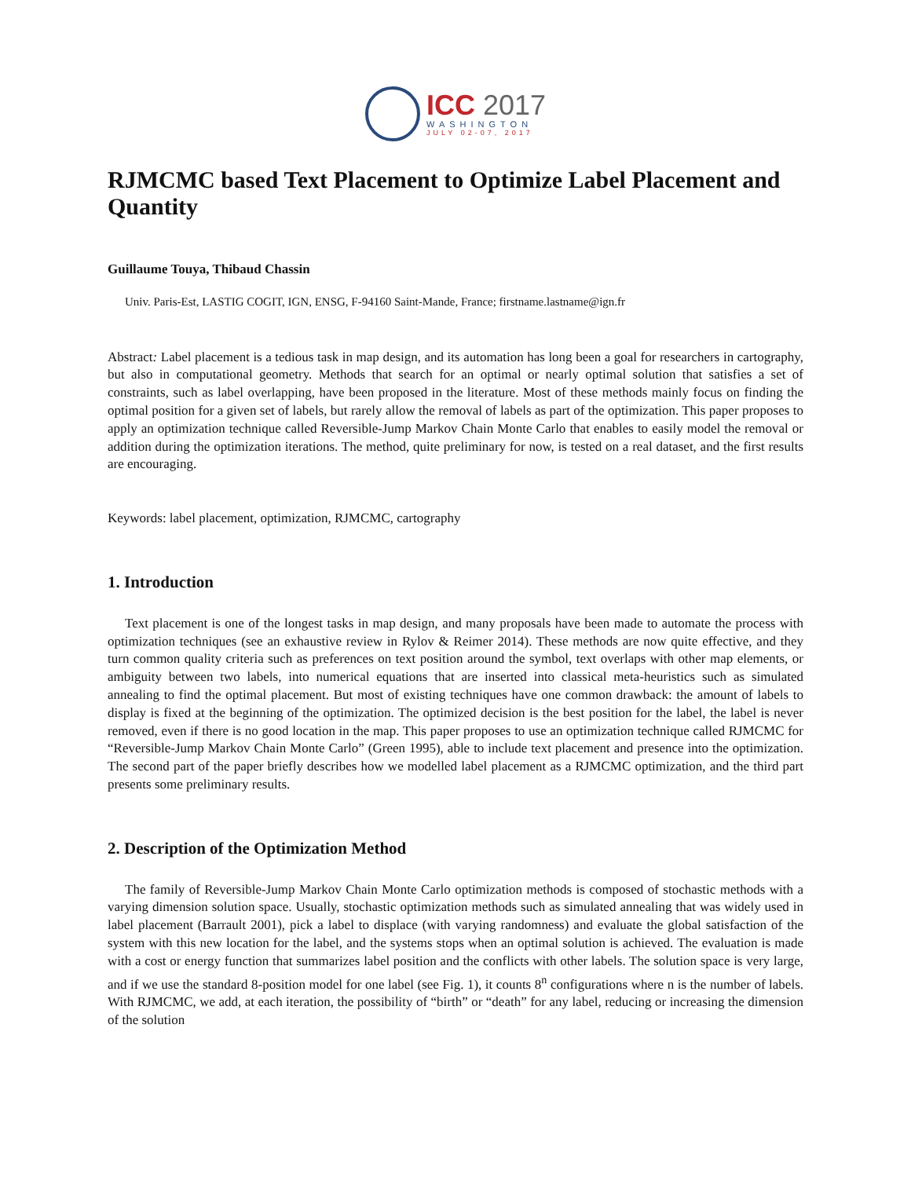ICC 2017
WASHINGTON
JULY 02-07, 2017
RJMCMC based Text Placement to Optimize Label Placement and Quantity
Guillaume Touya, Thibaud Chassin
Univ. Paris-Est, LASTIG COGIT, IGN, ENSG, F-94160 Saint-Mande, France; firstname.lastname@ign.fr
Abstract: Label placement is a tedious task in map design, and its automation has long been a goal for researchers in cartography, but also in computational geometry. Methods that search for an optimal or nearly optimal solution that satisfies a set of constraints, such as label overlapping, have been proposed in the literature. Most of these methods mainly focus on finding the optimal position for a given set of labels, but rarely allow the removal of labels as part of the optimization. This paper proposes to apply an optimization technique called Reversible-Jump Markov Chain Monte Carlo that enables to easily model the removal or addition during the optimization iterations. The method, quite preliminary for now, is tested on a real dataset, and the first results are encouraging.
Keywords: label placement, optimization, RJMCMC, cartography
1. Introduction
Text placement is one of the longest tasks in map design, and many proposals have been made to automate the process with optimization techniques (see an exhaustive review in Rylov & Reimer 2014). These methods are now quite effective, and they turn common quality criteria such as preferences on text position around the symbol, text overlaps with other map elements, or ambiguity between two labels, into numerical equations that are inserted into classical meta-heuristics such as simulated annealing to find the optimal placement. But most of existing techniques have one common drawback: the amount of labels to display is fixed at the beginning of the optimization. The optimized decision is the best position for the label, the label is never removed, even if there is no good location in the map. This paper proposes to use an optimization technique called RJMCMC for “Reversible-Jump Markov Chain Monte Carlo” (Green 1995), able to include text placement and presence into the optimization. The second part of the paper briefly describes how we modelled label placement as a RJMCMC optimization, and the third part presents some preliminary results.
2. Description of the Optimization Method
The family of Reversible-Jump Markov Chain Monte Carlo optimization methods is composed of stochastic methods with a varying dimension solution space. Usually, stochastic optimization methods such as simulated annealing that was widely used in label placement (Barrault 2001), pick a label to displace (with varying randomness) and evaluate the global satisfaction of the system with this new location for the label, and the systems stops when an optimal solution is achieved. The evaluation is made with a cost or energy function that summarizes label position and the conflicts with other labels. The solution space is very large, and if we use the standard 8-position model for one label (see Fig. 1), it counts 8<sup>n</sup> configurations where n is the number of labels. With RJMCMC, we add, at each iteration, the possibility of “birth” or “death” for any label, reducing or increasing the dimension of the solution